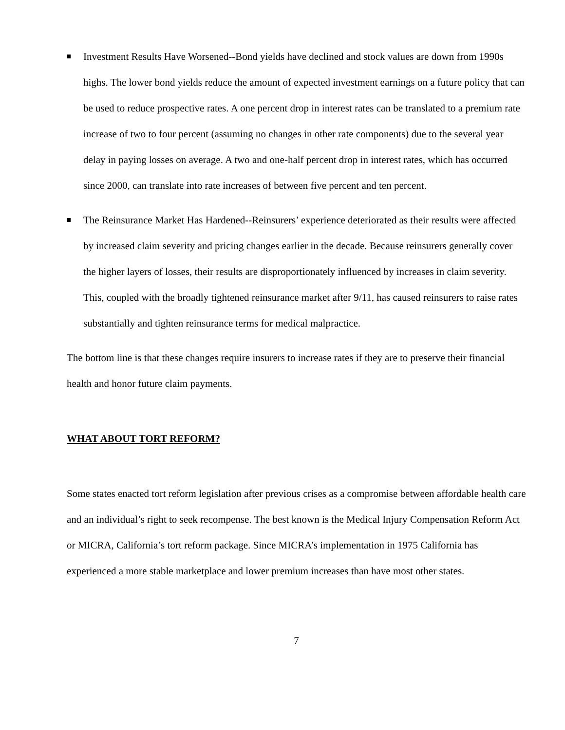Investment Results Have Worsened--Bond yields have declined and stock values are down from 1990s highs. The lower bond yields reduce the amount of expected investment earnings on a future policy that can be used to reduce prospective rates. A one percent drop in interest rates can be translated to a premium rate increase of two to four percent (assuming no changes in other rate components) due to the several year delay in paying losses on average. A two and one-half percent drop in interest rates, which has occurred since 2000, can translate into rate increases of between five percent and ten percent.
The Reinsurance Market Has Hardened--Reinsurers’ experience deteriorated as their results were affected by increased claim severity and pricing changes earlier in the decade. Because reinsurers generally cover the higher layers of losses, their results are disproportionately influenced by increases in claim severity. This, coupled with the broadly tightened reinsurance market after 9/11, has caused reinsurers to raise rates substantially and tighten reinsurance terms for medical malpractice.
The bottom line is that these changes require insurers to increase rates if they are to preserve their financial health and honor future claim payments.
WHAT ABOUT TORT REFORM?
Some states enacted tort reform legislation after previous crises as a compromise between affordable health care and an individual’s right to seek recompense. The best known is the Medical Injury Compensation Reform Act or MICRA, California’s tort reform package. Since MICRA’s implementation in 1975 California has experienced a more stable marketplace and lower premium increases than have most other states.
7